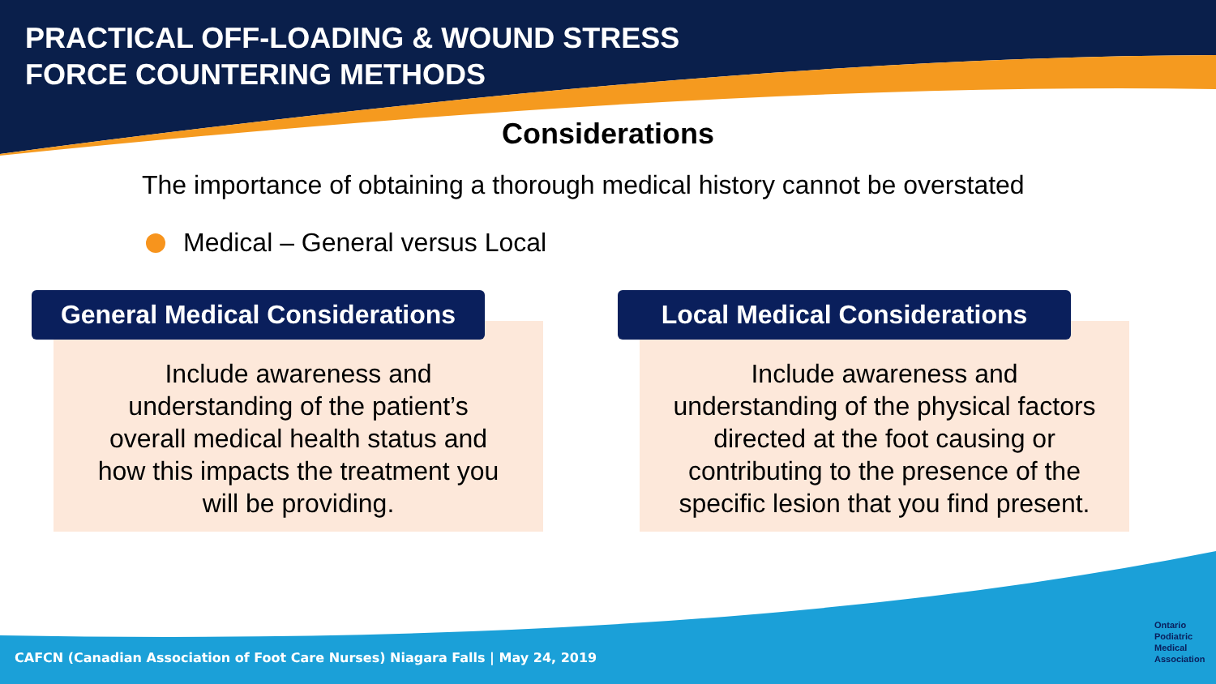PRACTICAL OFF-LOADING & WOUND STRESS
FORCE COUNTERING METHODS
Considerations
The importance of obtaining a thorough medical history cannot be overstated
Medical – General versus Local
General Medical Considerations
Include awareness and
understanding of the patient’s
overall medical health status and
how this impacts the treatment you
will be providing.
Local Medical Considerations
Include awareness and
understanding of the physical factors
directed at the foot causing or
contributing to the presence of the
specific lesion that you find present.
CAFCN (Canadian Association of Foot Care Nurses) Niagara Falls | May 24, 2019
Ontario
Podiatric
Medical
Association